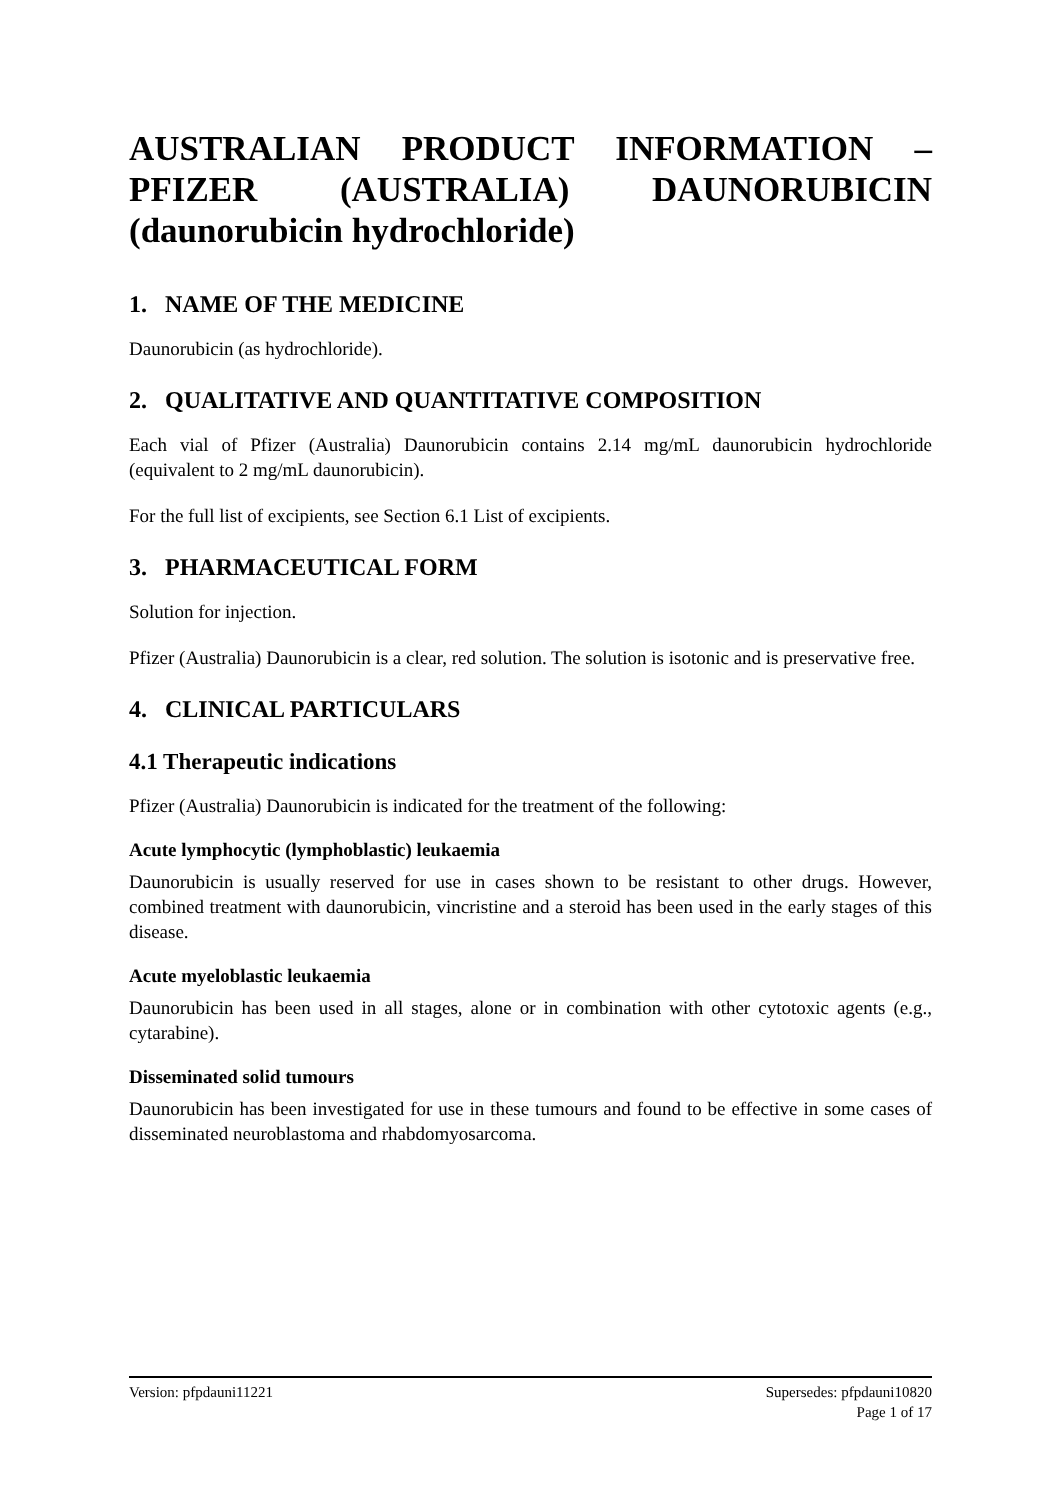AUSTRALIAN PRODUCT INFORMATION – PFIZER (AUSTRALIA) DAUNORUBICIN (daunorubicin hydrochloride)
1. NAME OF THE MEDICINE
Daunorubicin (as hydrochloride).
2. QUALITATIVE AND QUANTITATIVE COMPOSITION
Each vial of Pfizer (Australia) Daunorubicin contains 2.14 mg/mL daunorubicin hydrochloride (equivalent to 2 mg/mL daunorubicin).
For the full list of excipients, see Section 6.1 List of excipients.
3. PHARMACEUTICAL FORM
Solution for injection.
Pfizer (Australia) Daunorubicin is a clear, red solution. The solution is isotonic and is preservative free.
4. CLINICAL PARTICULARS
4.1 Therapeutic indications
Pfizer (Australia) Daunorubicin is indicated for the treatment of the following:
Acute lymphocytic (lymphoblastic) leukaemia
Daunorubicin is usually reserved for use in cases shown to be resistant to other drugs. However, combined treatment with daunorubicin, vincristine and a steroid has been used in the early stages of this disease.
Acute myeloblastic leukaemia
Daunorubicin has been used in all stages, alone or in combination with other cytotoxic agents (e.g., cytarabine).
Disseminated solid tumours
Daunorubicin has been investigated for use in these tumours and found to be effective in some cases of disseminated neuroblastoma and rhabdomyosarcoma.
Version: pfpdauni11221 Supersedes: pfpdauni10820
Page 1 of 17